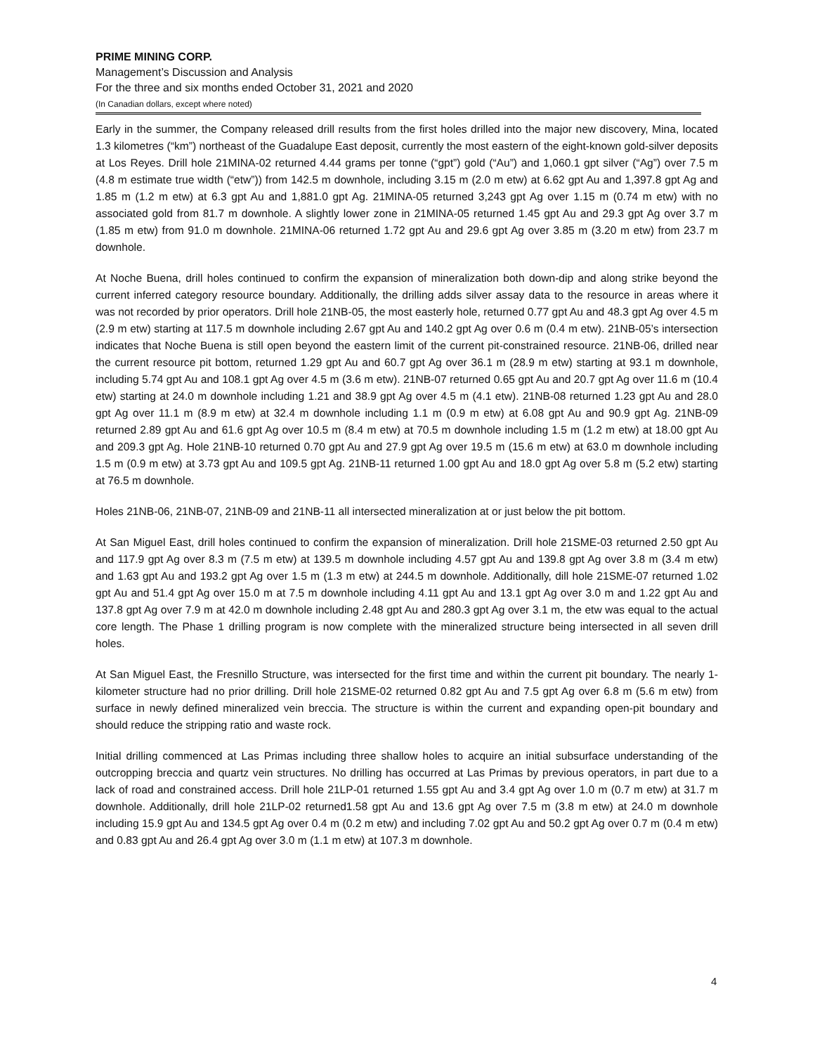PRIME MINING CORP.
Management’s Discussion and Analysis
For the three and six months ended October 31, 2021 and 2020
(In Canadian dollars, except where noted)
Early in the summer, the Company released drill results from the first holes drilled into the major new discovery, Mina, located 1.3 kilometres (“km”) northeast of the Guadalupe East deposit, currently the most eastern of the eight-known gold-silver deposits at Los Reyes. Drill hole 21MINA-02 returned 4.44 grams per tonne (“gpt”) gold (“Au”) and 1,060.1 gpt silver (“Ag”) over 7.5 m (4.8 m estimate true width (“etw”)) from 142.5 m downhole, including 3.15 m (2.0 m etw) at 6.62 gpt Au and 1,397.8 gpt Ag and 1.85 m (1.2 m etw) at 6.3 gpt Au and 1,881.0 gpt Ag. 21MINA-05 returned 3,243 gpt Ag over 1.15 m (0.74 m etw) with no associated gold from 81.7 m downhole. A slightly lower zone in 21MINA-05 returned 1.45 gpt Au and 29.3 gpt Ag over 3.7 m (1.85 m etw) from 91.0 m downhole. 21MINA-06 returned 1.72 gpt Au and 29.6 gpt Ag over 3.85 m (3.20 m etw) from 23.7 m downhole.
At Noche Buena, drill holes continued to confirm the expansion of mineralization both down-dip and along strike beyond the current inferred category resource boundary. Additionally, the drilling adds silver assay data to the resource in areas where it was not recorded by prior operators. Drill hole 21NB-05, the most easterly hole, returned 0.77 gpt Au and 48.3 gpt Ag over 4.5 m (2.9 m etw) starting at 117.5 m downhole including 2.67 gpt Au and 140.2 gpt Ag over 0.6 m (0.4 m etw). 21NB-05’s intersection indicates that Noche Buena is still open beyond the eastern limit of the current pit-constrained resource. 21NB-06, drilled near the current resource pit bottom, returned 1.29 gpt Au and 60.7 gpt Ag over 36.1 m (28.9 m etw) starting at 93.1 m downhole, including 5.74 gpt Au and 108.1 gpt Ag over 4.5 m (3.6 m etw). 21NB-07 returned 0.65 gpt Au and 20.7 gpt Ag over 11.6 m (10.4 etw) starting at 24.0 m downhole including 1.21 and 38.9 gpt Ag over 4.5 m (4.1 etw). 21NB-08 returned 1.23 gpt Au and 28.0 gpt Ag over 11.1 m (8.9 m etw) at 32.4 m downhole including 1.1 m (0.9 m etw) at 6.08 gpt Au and 90.9 gpt Ag. 21NB-09 returned 2.89 gpt Au and 61.6 gpt Ag over 10.5 m (8.4 m etw) at 70.5 m downhole including 1.5 m (1.2 m etw) at 18.00 gpt Au and 209.3 gpt Ag. Hole 21NB-10 returned 0.70 gpt Au and 27.9 gpt Ag over 19.5 m (15.6 m etw) at 63.0 m downhole including 1.5 m (0.9 m etw) at 3.73 gpt Au and 109.5 gpt Ag. 21NB-11 returned 1.00 gpt Au and 18.0 gpt Ag over 5.8 m (5.2 etw) starting at 76.5 m downhole.
Holes 21NB-06, 21NB-07, 21NB-09 and 21NB-11 all intersected mineralization at or just below the pit bottom.
At San Miguel East, drill holes continued to confirm the expansion of mineralization. Drill hole 21SME-03 returned 2.50 gpt Au and 117.9 gpt Ag over 8.3 m (7.5 m etw) at 139.5 m downhole including 4.57 gpt Au and 139.8 gpt Ag over 3.8 m (3.4 m etw) and 1.63 gpt Au and 193.2 gpt Ag over 1.5 m (1.3 m etw) at 244.5 m downhole. Additionally, dill hole 21SME-07 returned 1.02 gpt Au and 51.4 gpt Ag over 15.0 m at 7.5 m downhole including 4.11 gpt Au and 13.1 gpt Ag over 3.0 m and 1.22 gpt Au and 137.8 gpt Ag over 7.9 m at 42.0 m downhole including 2.48 gpt Au and 280.3 gpt Ag over 3.1 m, the etw was equal to the actual core length. The Phase 1 drilling program is now complete with the mineralized structure being intersected in all seven drill holes.
At San Miguel East, the Fresnillo Structure, was intersected for the first time and within the current pit boundary. The nearly 1-kilometer structure had no prior drilling. Drill hole 21SME-02 returned 0.82 gpt Au and 7.5 gpt Ag over 6.8 m (5.6 m etw) from surface in newly defined mineralized vein breccia. The structure is within the current and expanding open-pit boundary and should reduce the stripping ratio and waste rock.
Initial drilling commenced at Las Primas including three shallow holes to acquire an initial subsurface understanding of the outcropping breccia and quartz vein structures. No drilling has occurred at Las Primas by previous operators, in part due to a lack of road and constrained access. Drill hole 21LP-01 returned 1.55 gpt Au and 3.4 gpt Ag over 1.0 m (0.7 m etw) at 31.7 m downhole. Additionally, drill hole 21LP-02 returned1.58 gpt Au and 13.6 gpt Ag over 7.5 m (3.8 m etw) at 24.0 m downhole including 15.9 gpt Au and 134.5 gpt Ag over 0.4 m (0.2 m etw) and including 7.02 gpt Au and 50.2 gpt Ag over 0.7 m (0.4 m etw) and 0.83 gpt Au and 26.4 gpt Ag over 3.0 m (1.1 m etw) at 107.3 m downhole.
4